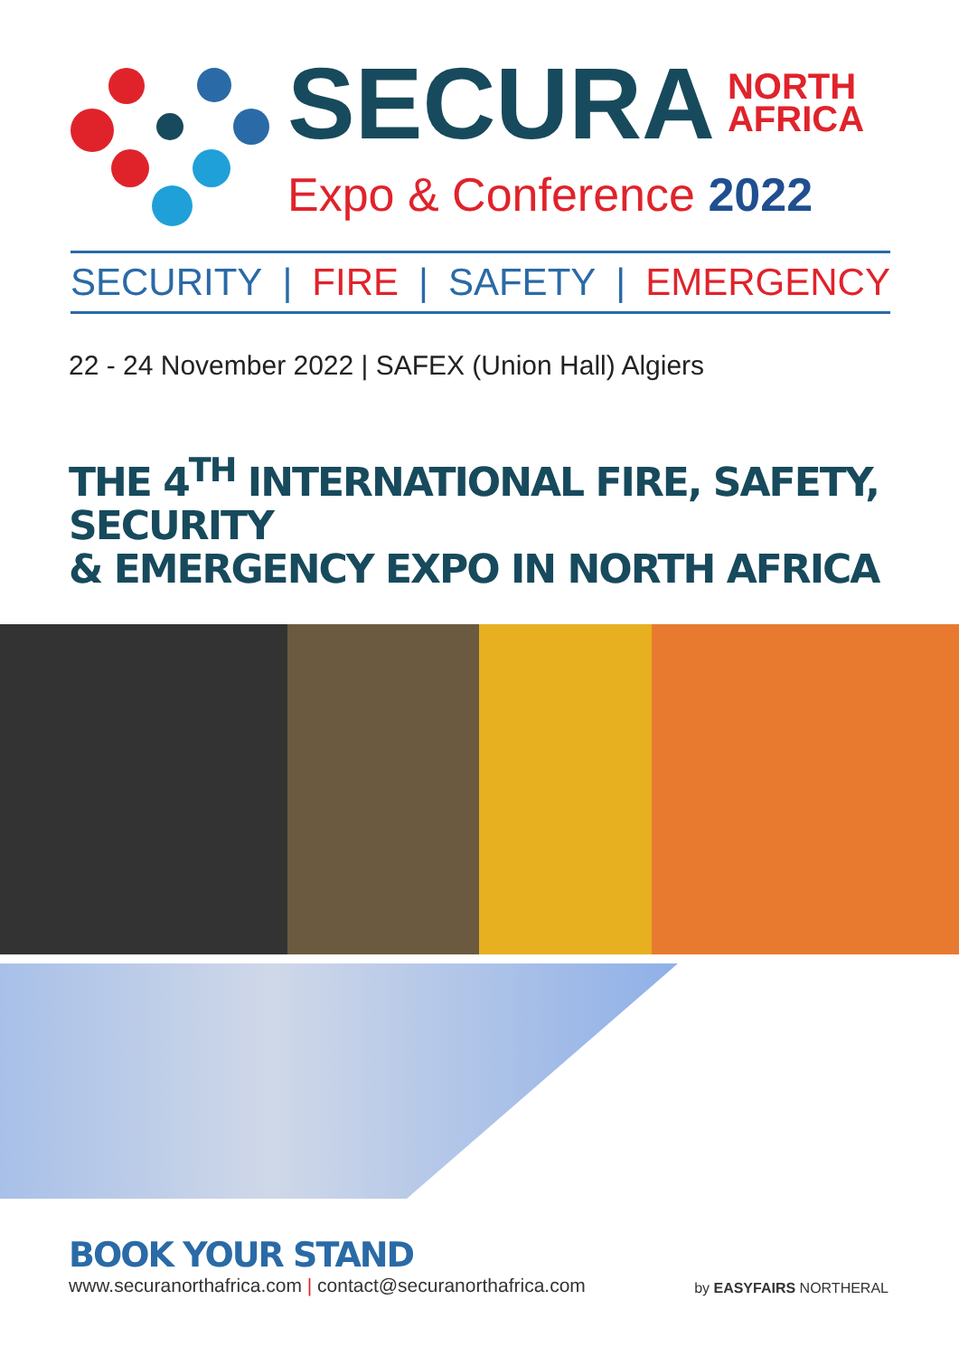SECURA NORTH
AFRICA
Expo & Conference 2022
SECURITY | FIRE | SAFETY | EMERGENCY
22 - 24 November 2022 | SAFEX (Union Hall) Algiers
THE 4<sup>TH</sup> INTERNATIONAL FIRE, SAFETY, SECURITY
& EMERGENCY EXPO IN NORTH AFRICA
BOOK YOUR STAND
www.securanorthafrica.com | contact@securanorthafrica.com by EASYFAIRS NORTHERAL